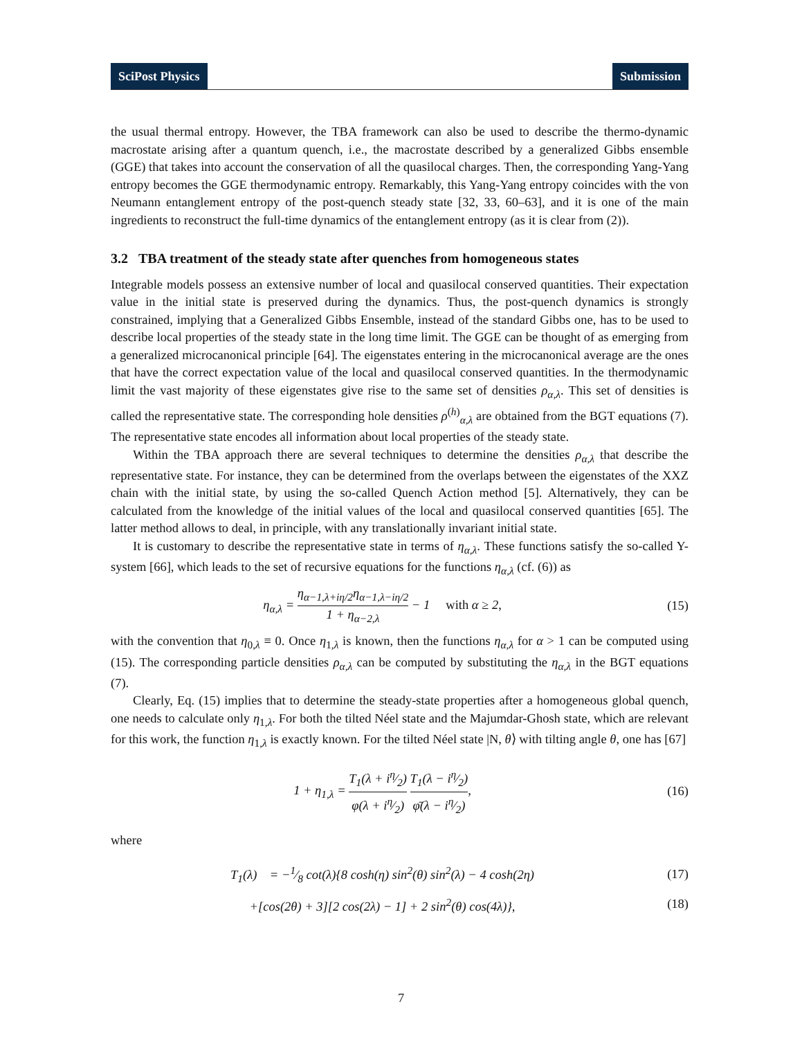SciPost Physics Submission
the usual thermal entropy. However, the TBA framework can also be used to describe the thermo-dynamic macrostate arising after a quantum quench, i.e., the macrostate described by a generalized Gibbs ensemble (GGE) that takes into account the conservation of all the quasilocal charges. Then, the corresponding Yang-Yang entropy becomes the GGE thermodynamic entropy. Remarkably, this Yang-Yang entropy coincides with the von Neumann entanglement entropy of the post-quench steady state [32, 33, 60–63], and it is one of the main ingredients to reconstruct the full-time dynamics of the entanglement entropy (as it is clear from (2)).
3.2 TBA treatment of the steady state after quenches from homogeneous states
Integrable models possess an extensive number of local and quasilocal conserved quantities. Their expectation value in the initial state is preserved during the dynamics. Thus, the post-quench dynamics is strongly constrained, implying that a Generalized Gibbs Ensemble, instead of the standard Gibbs one, has to be used to describe local properties of the steady state in the long time limit. The GGE can be thought of as emerging from a generalized microcanonical principle [64]. The eigenstates entering in the microcanonical average are the ones that have the correct expectation value of the local and quasilocal conserved quantities. In the thermodynamic limit the vast majority of these eigenstates give rise to the same set of densities ρ<sub>α,λ</sub>. This set of densities is called the representative state. The corresponding hole densities ρ<sup>(h)</sup><sub>α,λ</sub> are obtained from the BGT equations (7). The representative state encodes all information about local properties of the steady state.
Within the TBA approach there are several techniques to determine the densities ρ<sub>α,λ</sub> that describe the representative state. For instance, they can be determined from the overlaps between the eigenstates of the XXZ chain with the initial state, by using the so-called Quench Action method [5]. Alternatively, they can be calculated from the knowledge of the initial values of the local and quasilocal conserved quantities [65]. The latter method allows to deal, in principle, with any translationally invariant initial state.
It is customary to describe the representative state in terms of η<sub>α,λ</sub>. These functions satisfy the so-called Y-system [66], which leads to the set of recursive equations for the functions η<sub>α,λ</sub> (cf. (6)) as
η<sub>α,λ</sub> = η<sub>α−1,λ+iη/2</sub>η<sub>α−1,λ−iη/2</sub> 1 + η<sub>α−2,λ</sub> − 1 with α ≥ 2,
(15)
with the convention that η<sub>0,λ</sub> ≡ 0. Once η<sub>1,λ</sub> is known, then the functions η<sub>α,λ</sub> for α > 1 can be computed using (15). The corresponding particle densities ρ<sub>α,λ</sub> can be computed by substituting the η<sub>α,λ</sub> in the BGT equations (7).
Clearly, Eq. (15) implies that to determine the steady-state properties after a homogeneous global quench, one needs to calculate only η<sub>1,λ</sub>. For both the tilted Néel state and the Majumdar-Ghosh state, which are relevant for this work, the function η<sub>1,λ</sub> is exactly known. For the tilted Néel state |N, θ⟩ with tilting angle θ, one has [67]
1 + η<sub>1,λ</sub> = T<sub>1</sub>(λ + iη⁄2) φ(λ + iη⁄2) T<sub>1</sub>(λ − iη⁄2) φ̄(λ − iη⁄2),
(16)
where
T<sub>1</sub>(λ) = −1⁄8 cot(λ){8 cosh(η) sin<sup>2</sup>(θ) sin<sup>2</sup>(λ) − 4 cosh(2η)
(17)
+[cos(2θ) + 3][2 cos(2λ) − 1] + 2 sin<sup>2</sup>(θ) cos(4λ)},
(18)
7